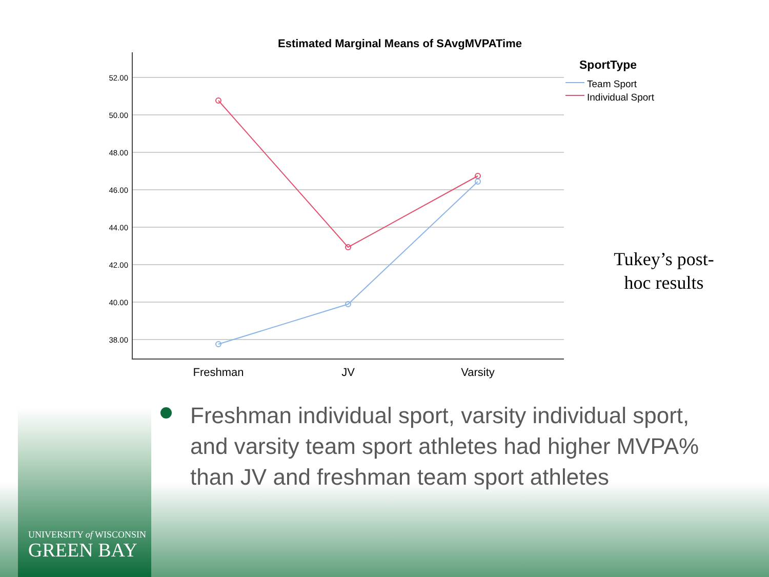Estimated Marginal Means of SAvgMVPATime
52.00
50.00
48.00
46.00
44.00
42.00
40.00
38.00
Freshman
JV
Varsity
SportType
Team Sport
Individual Sport
Tukey’s post-hoc results
Freshman individual sport, varsity individual sport, and varsity team sport athletes had higher MVPA% than JV and freshman team sport athletes
UNIVERSITY of WISCONSIN
GREEN BAY